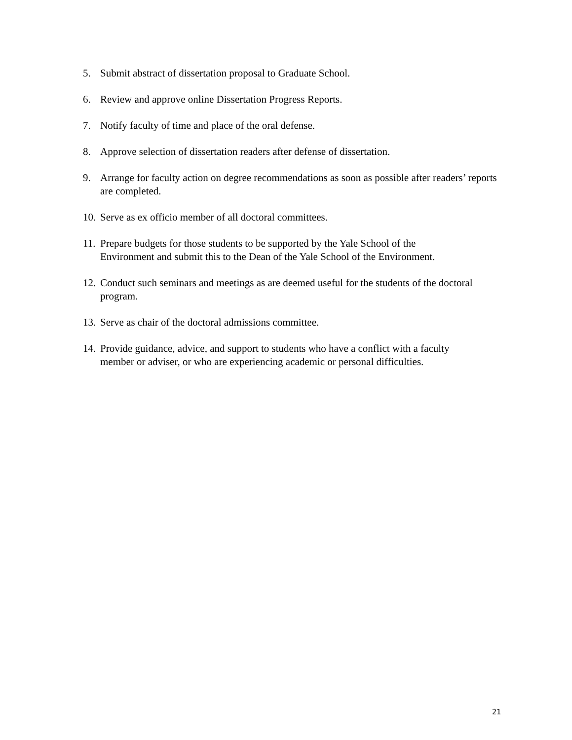5. Submit abstract of dissertation proposal to Graduate School.
6. Review and approve online Dissertation Progress Reports.
7. Notify faculty of time and place of the oral defense.
8. Approve selection of dissertation readers after defense of dissertation.
9. Arrange for faculty action on degree recommendations as soon as possible after readers’ reports are completed.
10. Serve as ex officio member of all doctoral committees.
11. Prepare budgets for those students to be supported by the Yale School of the
Environment and submit this to the Dean of the Yale School of the Environment.
12. Conduct such seminars and meetings as are deemed useful for the students of the doctoral program.
13. Serve as chair of the doctoral admissions committee.
14. Provide guidance, advice, and support to students who have a conflict with a faculty
member or adviser, or who are experiencing academic or personal difficulties.
21